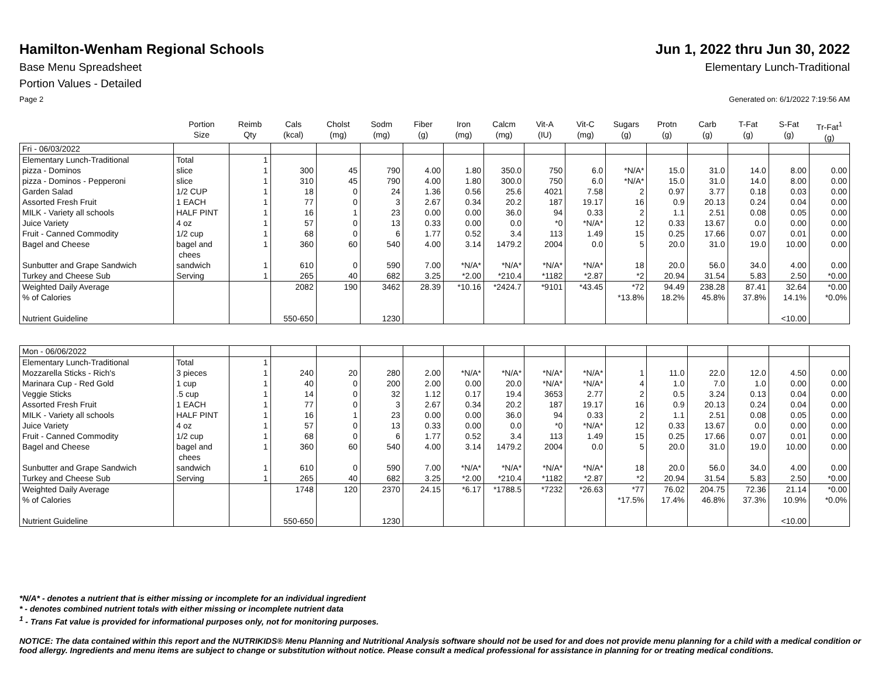Hamilton-Wenham Regional Schools
Jun 1, 2022 thru Jun 30, 2022
Base Menu Spreadsheet Elementary Lunch-Traditional
Portion Values - Detailed
Page 2 Generated on: 6/1/2022 7:19:56 AM
| | Portion Size | Reimb Qty | Cals (kcal) | Cholst (mg) | Sodm (mg) | Fiber (g) | Iron (mg) | Calcm (mg) | Vit-A (IU) | Vit-C (mg) | Sugars (g) | Protn (g) | Carb (g) | T-Fat (g) | S-Fat (g) | Tr-Fat<sup>1</sup> (g) |
| --- | --- | --- | --- | --- | --- | --- | --- | --- | --- | --- | --- | --- | --- | --- | --- | --- |
| Fri - 06/03/2022 | | | | | | | | | | | | | | | | |
| Elementary Lunch-Traditional pizza - Dominos pizza - Dominos - Pepperoni Garden Salad Assorted Fresh Fruit MILK - Variety all schools Juice Variety Fruit - Canned Commodity Bagel and Cheese Sunbutter and Grape Sandwich Turkey and Cheese Sub | Total slice slice 1/2 CUP 1 EACH HALF PINT 4 oz 1/2 cup bagel and chees sandwich Serving | 1 1 1 1 1 1 1 1 1 1 1 | 300 310 18 77 16 57 68 360 610 265 | 45 45 0 0 1 0 0 60 0 40 | 790 790 24 3 23 13 6 540 590 682 | 4.00 4.00 1.36 2.67 0.00 0.33 1.77 4.00 7.00 3.25 | 1.80 1.80 0.56 0.34 0.00 0.00 0.52 3.14 *N/A* *2.00 | 350.0 300.0 25.6 20.2 36.0 0.0 3.4 1479.2 *N/A* *210.4 | 750 750 4021 187 94 *0 113 2004 *N/A* *1182 | 6.0 6.0 7.58 19.17 0.33 *N/A* 1.49 0.0 *N/A* *2.87 | *N/A* *N/A* 2 16 2 12 15 5 18 *2 | 15.0 15.0 0.97 0.9 1.1 0.33 0.25 20.0 20.0 20.94 | 31.0 31.0 3.77 20.13 2.51 13.67 17.66 31.0 56.0 31.54 | 14.0 14.0 0.18 0.24 0.08 0.0 0.07 19.0 34.0 5.83 | 8.00 8.00 0.03 0.04 0.05 0.00 0.01 10.00 4.00 2.50 | 0.00 0.00 0.00 0.00 0.00 0.00 0.00 0.00 0.00 *0.00 |
| Weighted Daily Average % of Calories Nutrient Guideline | | | 2082 550-650 | 190 | 3462 1230 | 28.39 | *10.16 | *2424.7 | *9101 | *43.45 | *72 *13.8% | 94.49 18.2% | 238.28 45.8% | 87.41 37.8% | 32.64 14.1% <10.00 | *0.00 *0.0% |
| Mon - 06/06/2022 | | | | | | | | | | | | | | | | |
| Elementary Lunch-Traditional Mozzarella Sticks - Rich's Marinara Cup - Red Gold Veggie Sticks Assorted Fresh Fruit MILK - Variety all schools Juice Variety Fruit - Canned Commodity Bagel and Cheese Sunbutter and Grape Sandwich Turkey and Cheese Sub | Total 3 pieces 1 cup .5 cup 1 EACH HALF PINT 4 oz 1/2 cup bagel and chees sandwich Serving | 1 1 1 1 1 1 1 1 1 1 1 | 240 40 14 77 16 57 68 360 610 265 | 20 0 0 0 1 0 0 60 0 40 | 280 200 32 3 23 13 6 540 590 682 | 2.00 2.00 1.12 2.67 0.00 0.33 1.77 4.00 7.00 3.25 | *N/A* 0.00 0.17 0.34 0.00 0.00 0.52 3.14 *N/A* *2.00 | *N/A* 20.0 19.4 20.2 36.0 0.0 3.4 1479.2 *N/A* *210.4 | *N/A* *N/A* 3653 187 94 *0 113 2004 *N/A* *1182 | *N/A* *N/A* 2.77 19.17 0.33 *N/A* 1.49 0.0 *N/A* *2.87 | 1 4 2 16 2 12 15 5 18 *2 | 11.0 1.0 0.5 0.9 1.1 0.33 0.25 20.0 20.0 20.94 | 22.0 7.0 3.24 20.13 2.51 13.67 17.66 31.0 56.0 31.54 | 12.0 1.0 0.13 0.24 0.08 0.0 0.07 19.0 34.0 5.83 | 4.50 0.00 0.04 0.04 0.05 0.00 0.01 10.00 4.00 2.50 | 0.00 0.00 0.00 0.00 0.00 0.00 0.00 0.00 0.00 *0.00 |
| Weighted Daily Average % of Calories Nutrient Guideline | | | 1748 550-650 | 120 | 2370 1230 | 24.15 | *6.17 | *1788.5 | *7232 | *26.63 | *77 *17.5% | 76.02 17.4% | 204.75 46.8% | 72.36 37.3% | 21.14 10.9% <10.00 | *0.00 *0.0% |
*N/A* - denotes a nutrient that is either missing or incomplete for an individual ingredient
* - denotes combined nutrient totals with either missing or incomplete nutrient data
<sup>1</sup> - Trans Fat value is provided for informational purposes only, not for monitoring purposes.
NOTICE: The data contained within this report and the NUTRIKIDS® Menu Planning and Nutritional Analysis software should not be used for and does not provide menu planning for a child with a medical condition or food allergy. Ingredients and menu items are subject to change or substitution without notice. Please consult a medical professional for assistance in planning for or treating medical conditions.